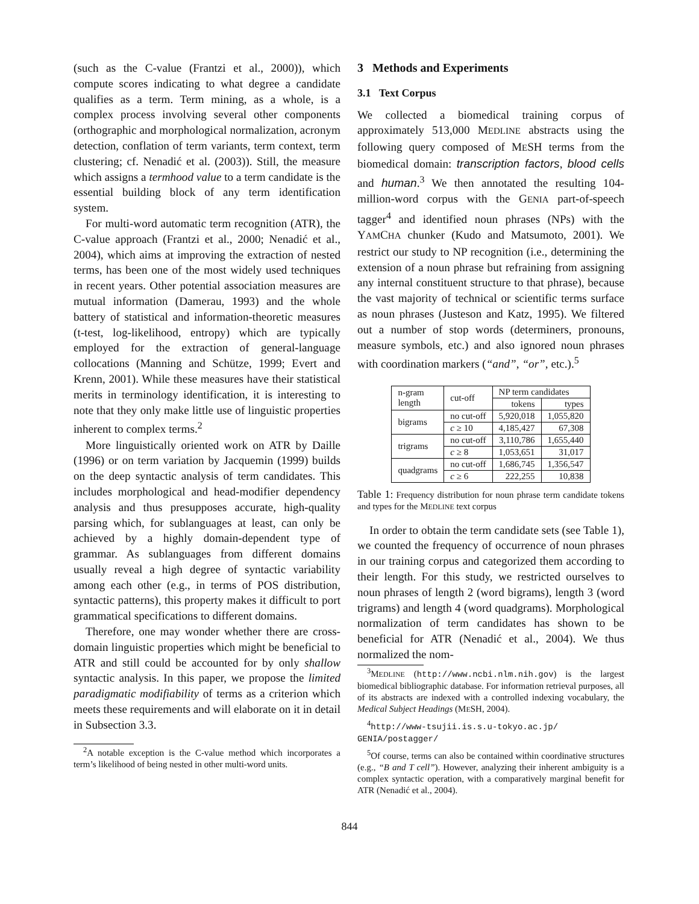(such as the C-value (Frantzi et al., 2000)), which compute scores indicating to what degree a candidate qualifies as a term. Term mining, as a whole, is a complex process involving several other components (orthographic and morphological normalization, acronym detection, conflation of term variants, term context, term clustering; cf. Nenadić et al. (2003)). Still, the measure which assigns a termhood value to a term candidate is the essential building block of any term identification system.
For multi-word automatic term recognition (ATR), the C-value approach (Frantzi et al., 2000; Nenadić et al., 2004), which aims at improving the extraction of nested terms, has been one of the most widely used techniques in recent years. Other potential association measures are mutual information (Damerau, 1993) and the whole battery of statistical and information-theoretic measures (t-test, log-likelihood, entropy) which are typically employed for the extraction of general-language collocations (Manning and Schütze, 1999; Evert and Krenn, 2001). While these measures have their statistical merits in terminology identification, it is interesting to note that they only make little use of linguistic properties inherent to complex terms.<sup>2</sup>
More linguistically oriented work on ATR by Daille (1996) or on term variation by Jacquemin (1999) builds on the deep syntactic analysis of term candidates. This includes morphological and head-modifier dependency analysis and thus presupposes accurate, high-quality parsing which, for sublanguages at least, can only be achieved by a highly domain-dependent type of grammar. As sublanguages from different domains usually reveal a high degree of syntactic variability among each other (e.g., in terms of POS distribution, syntactic patterns), this property makes it difficult to port grammatical specifications to different domains.
Therefore, one may wonder whether there are cross-domain linguistic properties which might be beneficial to ATR and still could be accounted for by only shallow syntactic analysis. In this paper, we propose the limited paradigmatic modifiability of terms as a criterion which meets these requirements and will elaborate on it in detail in Subsection 3.3.
<sup>2</sup> A notable exception is the C-value method which incorporates a term’s likelihood of being nested in other multi-word units.
3 Methods and Experiments
3.1 Text Corpus
We collected a biomedical training corpus of approximately 513,000 MEDLINE abstracts using the following query composed of MESH terms from the biomedical domain: transcription factors, blood cells and human.<sup>3</sup> We then annotated the resulting 104-million-word corpus with the GENIA part-of-speech tagger<sup>4</sup> and identified noun phrases (NPs) with the YAMCHA chunker (Kudo and Matsumoto, 2001). We restrict our study to NP recognition (i.e., determining the extension of a noun phrase but refraining from assigning any internal constituent structure to that phrase), because the vast majority of technical or scientific terms surface as noun phrases (Justeson and Katz, 1995). We filtered out a number of stop words (determiners, pronouns, measure symbols, etc.) and also ignored noun phrases with coordination markers (“and”, “or”, etc.).<sup>5</sup>
| n-gram length | cut-off | NP term candidates | |
| --- | --- | --- | --- |
| | | tokens | types |
| bigrams | no cut-off | 5,920,018 | 1,055,820 |
| | c ≥ 10 | 4,185,427 | 67,308 |
| trigrams | no cut-off | 3,110,786 | 1,655,440 |
| | c ≥ 8 | 1,053,651 | 31,017 |
| quadgrams | no cut-off | 1,686,745 | 1,356,547 |
| | c ≥ 6 | 222,255 | 10,838 |
Table 1: Frequency distribution for noun phrase term candidate tokens and types for the MEDLINE text corpus
In order to obtain the term candidate sets (see Table 1), we counted the frequency of occurrence of noun phrases in our training corpus and categorized them according to their length. For this study, we restricted ourselves to noun phrases of length 2 (word bigrams), length 3 (word trigrams) and length 4 (word quadgrams). Morphological normalization of term candidates has shown to be beneficial for ATR (Nenadić et al., 2004). We thus normalized the nom-
<sup>3</sup> MEDLINE (http://www.ncbi.nlm.nih.gov) is the largest biomedical bibliographic database. For information retrieval purposes, all of its abstracts are indexed with a controlled indexing vocabulary, the Medical Subject Headings (MESH, 2004).
<sup>4</sup> http://www-tsujii.is.s.u-tokyo.ac.jp/ GENIA/postagger/
<sup>5</sup> Of course, terms can also be contained within coordinative structures (e.g., “B and T cell”). However, analyzing their inherent ambiguity is a complex syntactic operation, with a comparatively marginal benefit for ATR (Nenadić et al., 2004).
844